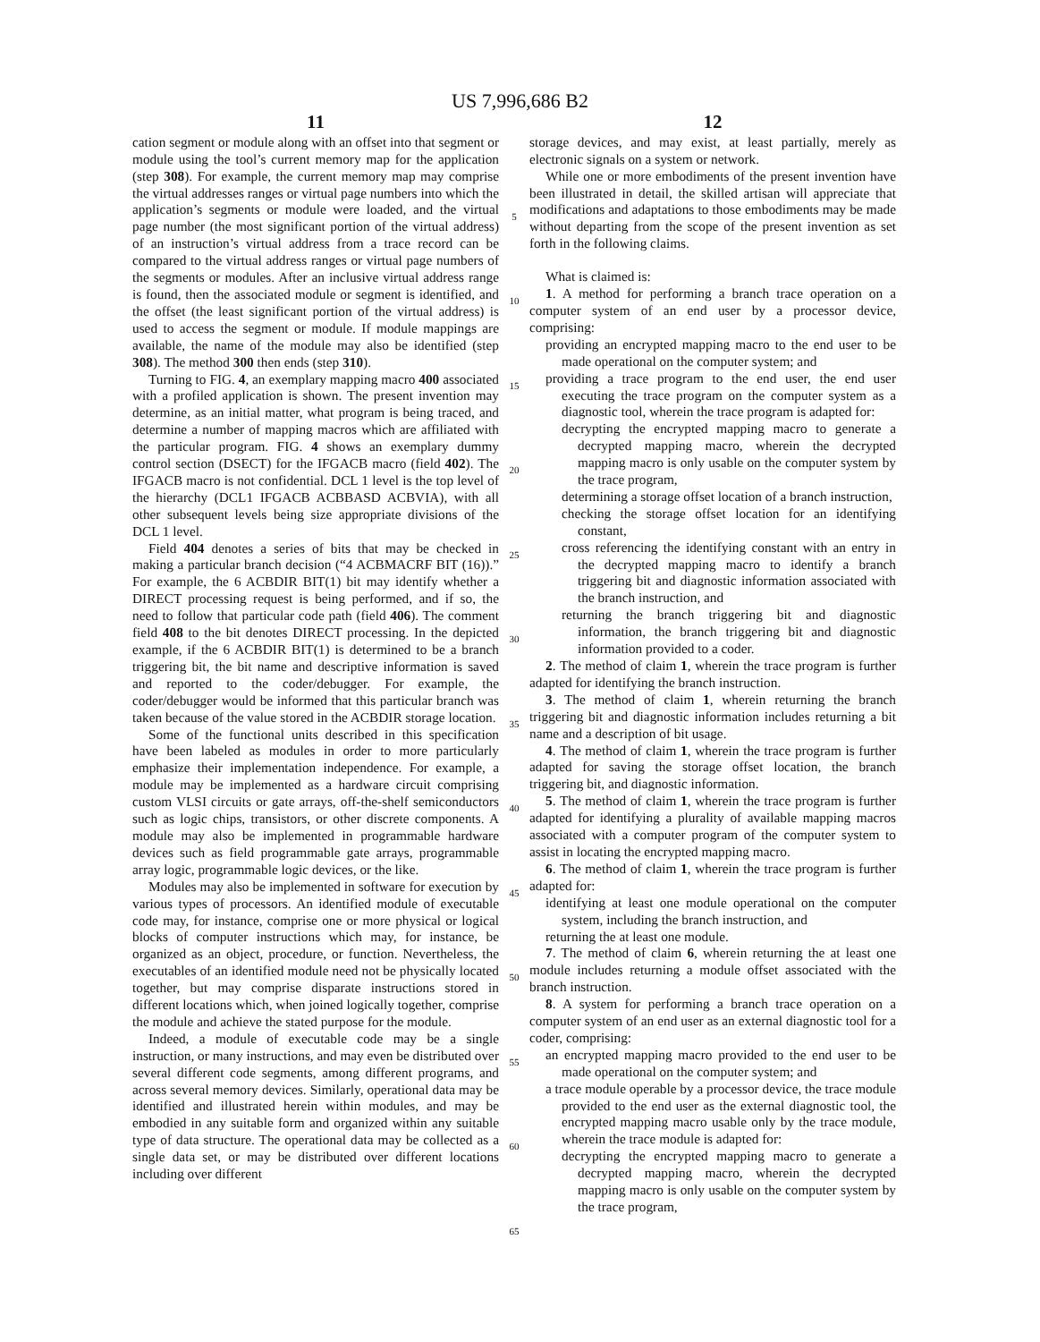US 7,996,686 B2
11
cation segment or module along with an offset into that segment or module using the tool’s current memory map for the application (step 308). For example, the current memory map may comprise the virtual addresses ranges or virtual page numbers into which the application’s segments or module were loaded, and the virtual page number (the most significant portion of the virtual address) of an instruction’s virtual address from a trace record can be compared to the virtual address ranges or virtual page numbers of the segments or modules. After an inclusive virtual address range is found, then the associated module or segment is identified, and the offset (the least significant portion of the virtual address) is used to access the segment or module. If module mappings are available, the name of the module may also be identified (step 308). The method 300 then ends (step 310).
Turning to FIG. 4, an exemplary mapping macro 400 associated with a profiled application is shown. The present invention may determine, as an initial matter, what program is being traced, and determine a number of mapping macros which are affiliated with the particular program. FIG. 4 shows an exemplary dummy control section (DSECT) for the IFGACB macro (field 402). The IFGACB macro is not confidential. DCL 1 level is the top level of the hierarchy (DCL1 IFGACB ACBBASD ACBVIA), with all other subsequent levels being size appropriate divisions of the DCL 1 level.
Field 404 denotes a series of bits that may be checked in making a particular branch decision (“4 ACBMACRF BIT (16)).” For example, the 6 ACBDIR BIT(1) bit may identify whether a DIRECT processing request is being performed, and if so, the need to follow that particular code path (field 406). The comment field 408 to the bit denotes DIRECT processing. In the depicted example, if the 6 ACBDIR BIT(1) is determined to be a branch triggering bit, the bit name and descriptive information is saved and reported to the coder/debugger. For example, the coder/debugger would be informed that this particular branch was taken because of the value stored in the ACBDIR storage location.
Some of the functional units described in this specification have been labeled as modules in order to more particularly emphasize their implementation independence. For example, a module may be implemented as a hardware circuit comprising custom VLSI circuits or gate arrays, off-the-shelf semiconductors such as logic chips, transistors, or other discrete components. A module may also be implemented in programmable hardware devices such as field programmable gate arrays, programmable array logic, programmable logic devices, or the like.
Modules may also be implemented in software for execution by various types of processors. An identified module of executable code may, for instance, comprise one or more physical or logical blocks of computer instructions which may, for instance, be organized as an object, procedure, or function. Nevertheless, the executables of an identified module need not be physically located together, but may comprise disparate instructions stored in different locations which, when joined logically together, comprise the module and achieve the stated purpose for the module.
Indeed, a module of executable code may be a single instruction, or many instructions, and may even be distributed over several different code segments, among different programs, and across several memory devices. Similarly, operational data may be identified and illustrated herein within modules, and may be embodied in any suitable form and organized within any suitable type of data structure. The operational data may be collected as a single data set, or may be distributed over different locations including over different
5
10
15
20
25
30
35
40
45
50
55
60
65
12
storage devices, and may exist, at least partially, merely as electronic signals on a system or network.
While one or more embodiments of the present invention have been illustrated in detail, the skilled artisan will appreciate that modifications and adaptations to those embodiments may be made without departing from the scope of the present invention as set forth in the following claims.
What is claimed is:
1. A method for performing a branch trace operation on a computer system of an end user by a processor device, comprising:
providing an encrypted mapping macro to the end user to be made operational on the computer system; and
providing a trace program to the end user, the end user executing the trace program on the computer system as a diagnostic tool, wherein the trace program is adapted for:
decrypting the encrypted mapping macro to generate a decrypted mapping macro, wherein the decrypted mapping macro is only usable on the computer system by the trace program,
determining a storage offset location of a branch instruction,
checking the storage offset location for an identifying constant,
cross referencing the identifying constant with an entry in the decrypted mapping macro to identify a branch triggering bit and diagnostic information associated with the branch instruction, and
returning the branch triggering bit and diagnostic information, the branch triggering bit and diagnostic information provided to a coder.
2. The method of claim 1, wherein the trace program is further adapted for identifying the branch instruction.
3. The method of claim 1, wherein returning the branch triggering bit and diagnostic information includes returning a bit name and a description of bit usage.
4. The method of claim 1, wherein the trace program is further adapted for saving the storage offset location, the branch triggering bit, and diagnostic information.
5. The method of claim 1, wherein the trace program is further adapted for identifying a plurality of available mapping macros associated with a computer program of the computer system to assist in locating the encrypted mapping macro.
6. The method of claim 1, wherein the trace program is further adapted for:
identifying at least one module operational on the computer system, including the branch instruction, and
returning the at least one module.
7. The method of claim 6, wherein returning the at least one module includes returning a module offset associated with the branch instruction.
8. A system for performing a branch trace operation on a computer system of an end user as an external diagnostic tool for a coder, comprising:
an encrypted mapping macro provided to the end user to be made operational on the computer system; and
a trace module operable by a processor device, the trace module provided to the end user as the external diagnostic tool, the encrypted mapping macro usable only by the trace module, wherein the trace module is adapted for:
decrypting the encrypted mapping macro to generate a decrypted mapping macro, wherein the decrypted mapping macro is only usable on the computer system by the trace program,